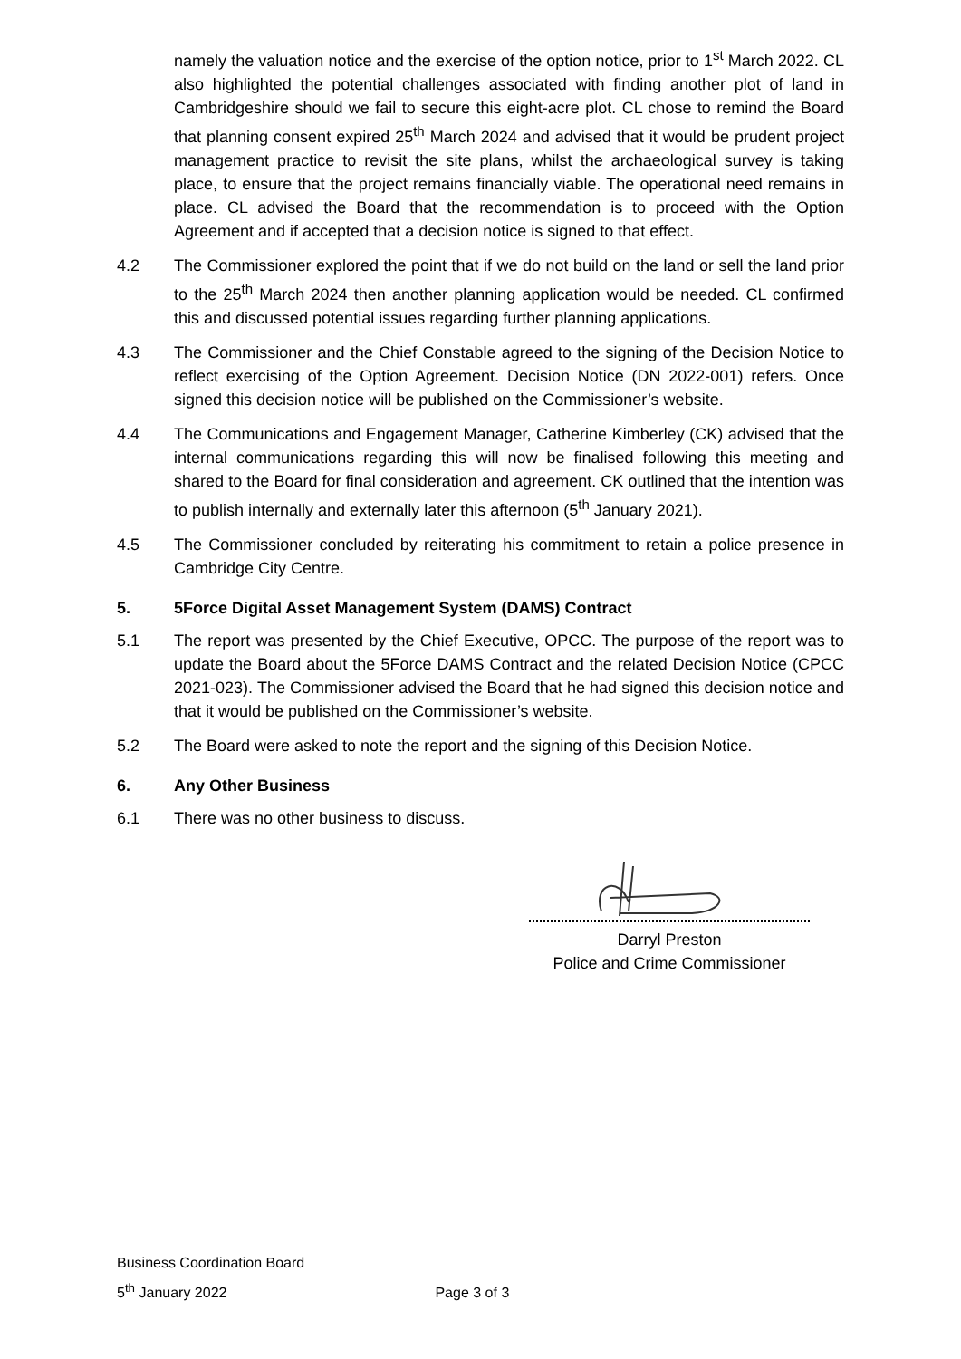namely the valuation notice and the exercise of the option notice, prior to 1<sup>st</sup> March 2022. CL also highlighted the potential challenges associated with finding another plot of land in Cambridgeshire should we fail to secure this eight-acre plot. CL chose to remind the Board that planning consent expired 25<sup>th</sup> March 2024 and advised that it would be prudent project management practice to revisit the site plans, whilst the archaeological survey is taking place, to ensure that the project remains financially viable. The operational need remains in place. CL advised the Board that the recommendation is to proceed with the Option Agreement and if accepted that a decision notice is signed to that effect.
4.2 The Commissioner explored the point that if we do not build on the land or sell the land prior to the 25<sup>th</sup> March 2024 then another planning application would be needed. CL confirmed this and discussed potential issues regarding further planning applications.
4.3 The Commissioner and the Chief Constable agreed to the signing of the Decision Notice to reflect exercising of the Option Agreement. Decision Notice (DN 2022-001) refers. Once signed this decision notice will be published on the Commissioner’s website.
4.4 The Communications and Engagement Manager, Catherine Kimberley (CK) advised that the internal communications regarding this will now be finalised following this meeting and shared to the Board for final consideration and agreement. CK outlined that the intention was to publish internally and externally later this afternoon (5<sup>th</sup> January 2021).
4.5 The Commissioner concluded by reiterating his commitment to retain a police presence in Cambridge City Centre.
5. 5Force Digital Asset Management System (DAMS) Contract
5.1 The report was presented by the Chief Executive, OPCC. The purpose of the report was to update the Board about the 5Force DAMS Contract and the related Decision Notice (CPCC 2021-023). The Commissioner advised the Board that he had signed this decision notice and that it would be published on the Commissioner’s website.
5.2 The Board were asked to note the report and the signing of this Decision Notice.
6. Any Other Business
6.1 There was no other business to discuss.
Darryl Preston
Police and Crime Commissioner
Business Coordination Board
5<sup>th</sup> January 2022 Page 3 of 3